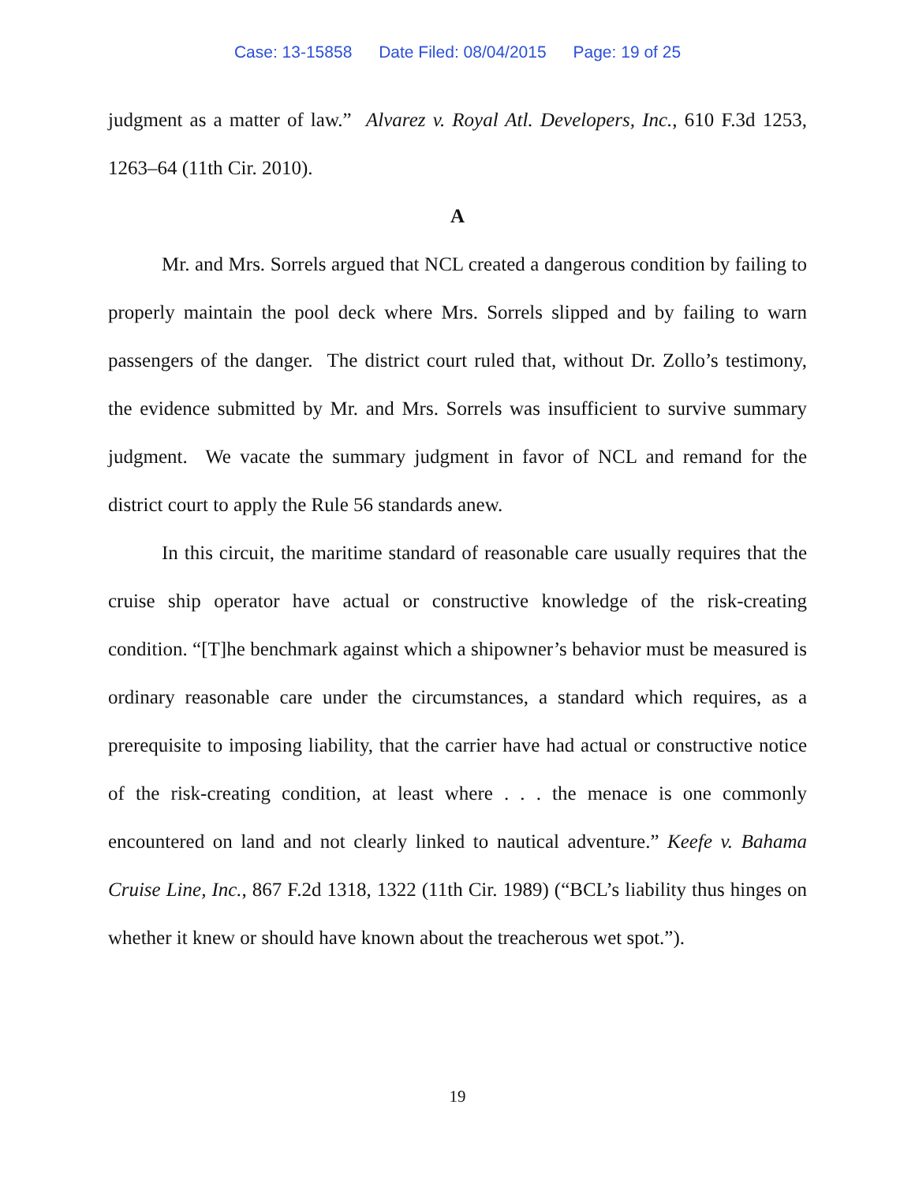Case: 13-15858 Date Filed: 08/04/2015 Page: 19 of 25
judgment as a matter of law.” Alvarez v. Royal Atl. Developers, Inc., 610 F.3d 1253, 1263–64 (11th Cir. 2010).
A
Mr. and Mrs. Sorrels argued that NCL created a dangerous condition by failing to properly maintain the pool deck where Mrs. Sorrels slipped and by failing to warn passengers of the danger. The district court ruled that, without Dr. Zollo’s testimony, the evidence submitted by Mr. and Mrs. Sorrels was insufficient to survive summary judgment. We vacate the summary judgment in favor of NCL and remand for the district court to apply the Rule 56 standards anew.
In this circuit, the maritime standard of reasonable care usually requires that the cruise ship operator have actual or constructive knowledge of the risk-creating condition. “[T]he benchmark against which a shipowner’s behavior must be measured is ordinary reasonable care under the circumstances, a standard which requires, as a prerequisite to imposing liability, that the carrier have had actual or constructive notice of the risk-creating condition, at least where . . . the menace is one commonly encountered on land and not clearly linked to nautical adventure.” Keefe v. Bahama Cruise Line, Inc., 867 F.2d 1318, 1322 (11th Cir. 1989) (“BCL’s liability thus hinges on whether it knew or should have known about the treacherous wet spot.”).
19